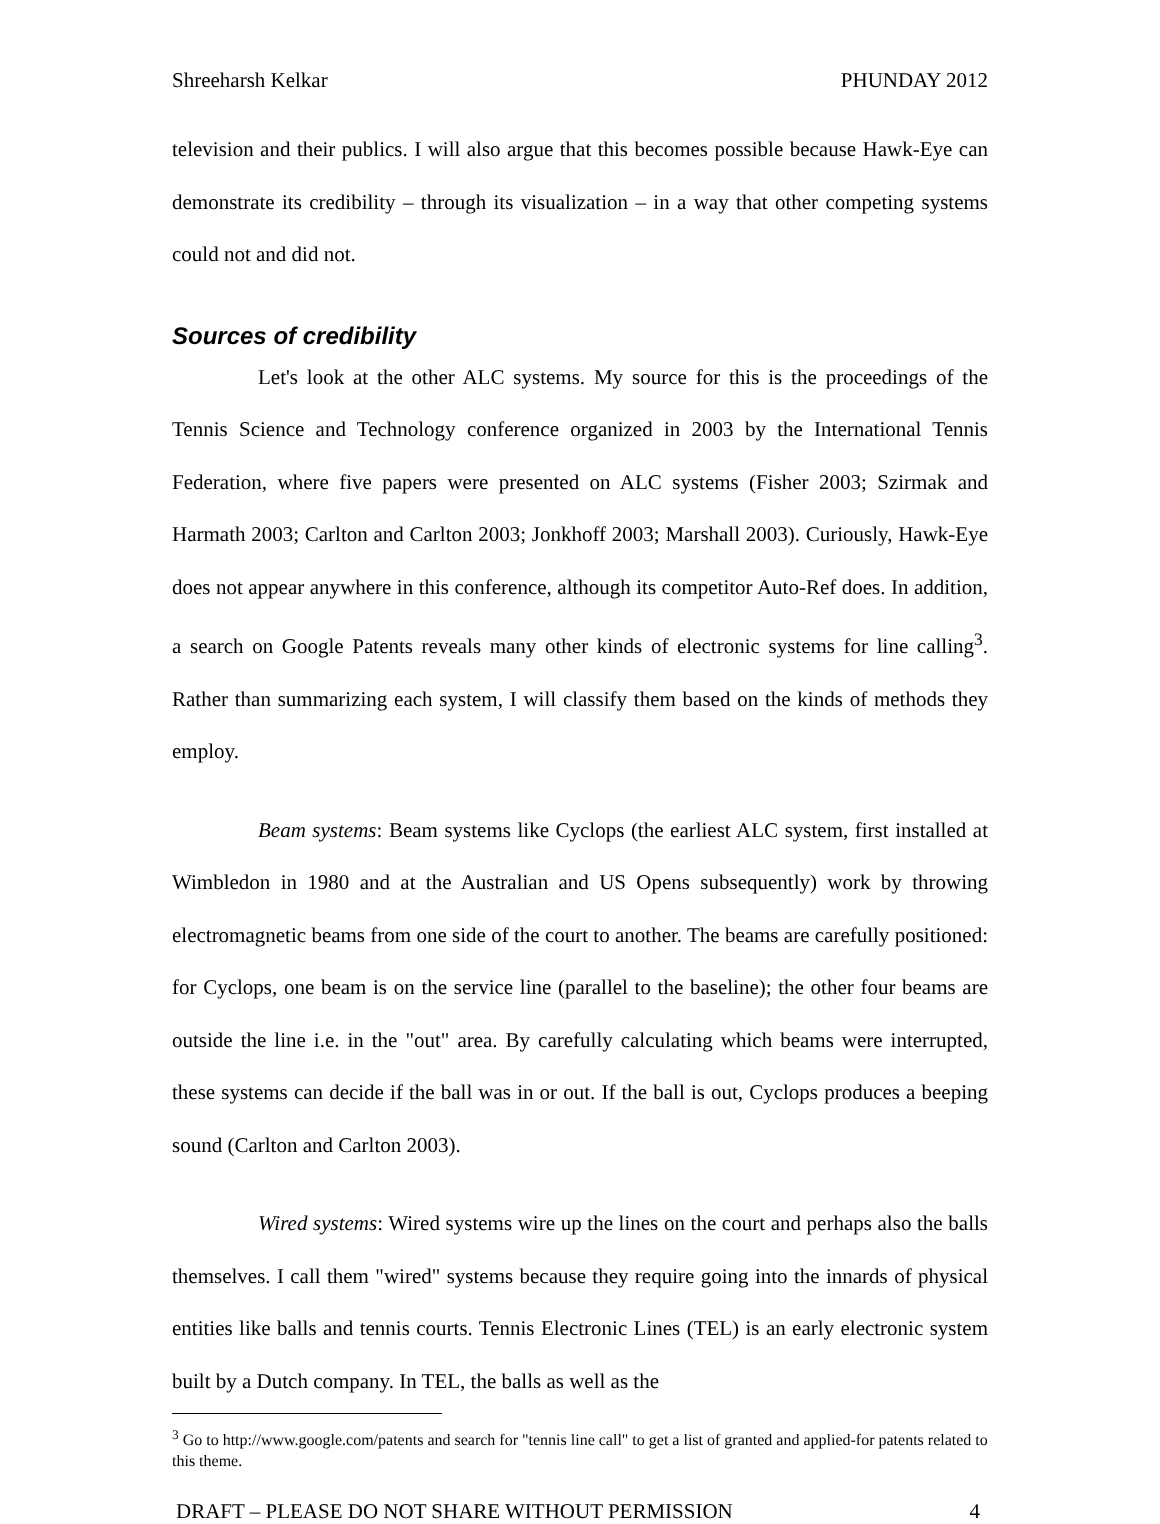Shreeharsh Kelkar PHUNDAY 2012
television and their publics. I will also argue that this becomes possible because Hawk-Eye can demonstrate its credibility – through its visualization – in a way that other competing systems could not and did not.
Sources of credibility
Let's look at the other ALC systems. My source for this is the proceedings of the Tennis Science and Technology conference organized in 2003 by the International Tennis Federation, where five papers were presented on ALC systems (Fisher 2003; Szirmak and Harmath 2003; Carlton and Carlton 2003; Jonkhoff 2003; Marshall 2003). Curiously, Hawk-Eye does not appear anywhere in this conference, although its competitor Auto-Ref does. In addition, a search on Google Patents reveals many other kinds of electronic systems for line calling<sup>3</sup>. Rather than summarizing each system, I will classify them based on the kinds of methods they employ.
Beam systems: Beam systems like Cyclops (the earliest ALC system, first installed at Wimbledon in 1980 and at the Australian and US Opens subsequently) work by throwing electromagnetic beams from one side of the court to another. The beams are carefully positioned: for Cyclops, one beam is on the service line (parallel to the baseline); the other four beams are outside the line i.e. in the "out" area. By carefully calculating which beams were interrupted, these systems can decide if the ball was in or out. If the ball is out, Cyclops produces a beeping sound (Carlton and Carlton 2003).
Wired systems: Wired systems wire up the lines on the court and perhaps also the balls themselves. I call them "wired" systems because they require going into the innards of physical entities like balls and tennis courts. Tennis Electronic Lines (TEL) is an early electronic system built by a Dutch company. In TEL, the balls as well as the
<sup>3</sup> Go to http://www.google.com/patents and search for "tennis line call" to get a list of granted and applied-for patents related to this theme.
DRAFT – PLEASE DO NOT SHARE WITHOUT PERMISSION 4